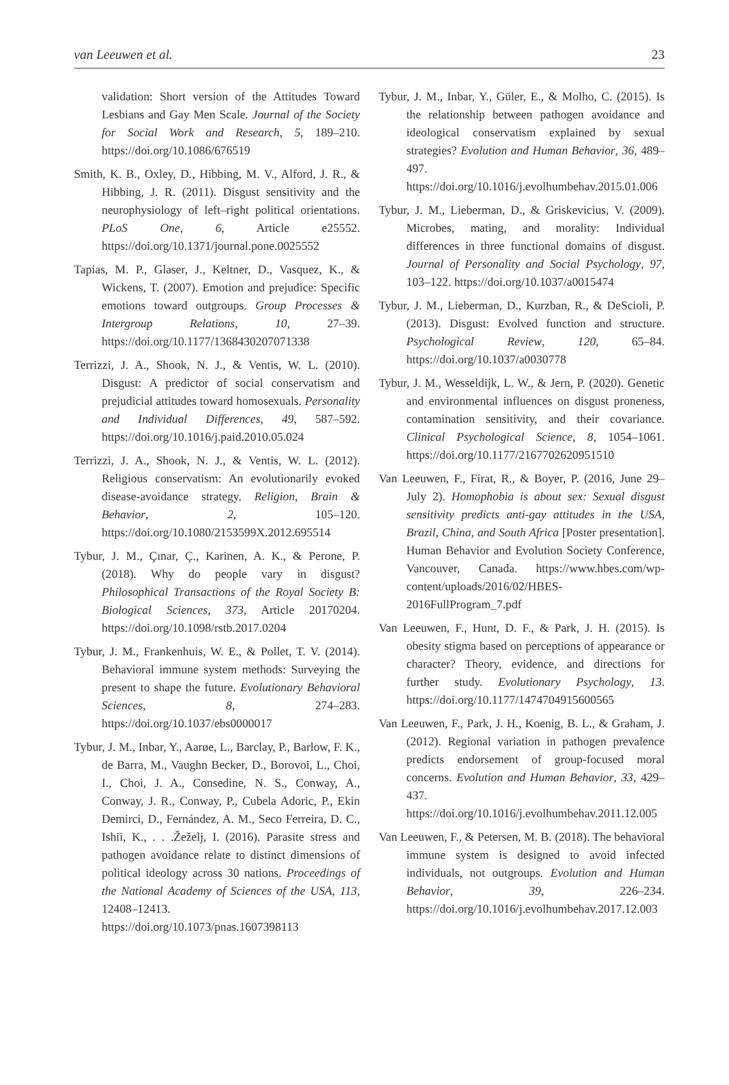van Leeuwen et al. 23
validation: Short version of the Attitudes Toward Lesbians and Gay Men Scale. Journal of the Society for Social Work and Research, 5, 189–210. https://doi.org/10.1086/676519
Smith, K. B., Oxley, D., Hibbing, M. V., Alford, J. R., & Hibbing, J. R. (2011). Disgust sensitivity and the neurophysiology of left–right political orientations. PLoS One, 6, Article e25552. https://doi.org/10.1371/journal.pone.0025552
Tapias, M. P., Glaser, J., Keltner, D., Vasquez, K., & Wickens, T. (2007). Emotion and prejudice: Specific emotions toward outgroups. Group Processes & Intergroup Relations, 10, 27–39. https://doi.org/10.1177/1368430207071338
Terrizzi, J. A., Shook, N. J., & Ventis, W. L. (2010). Disgust: A predictor of social conservatism and prejudicial attitudes toward homosexuals. Personality and Individual Differences, 49, 587–592. https://doi.org/10.1016/j.paid.2010.05.024
Terrizzi, J. A., Shook, N. J., & Ventis, W. L. (2012). Religious conservatism: An evolutionarily evoked disease-avoidance strategy. Religion, Brain & Behavior, 2, 105–120. https://doi.org/10.1080/2153599X.2012.695514
Tybur, J. M., Çınar, Ç., Karinen, A. K., & Perone, P. (2018). Why do people vary in disgust? Philosophical Transactions of the Royal Society B: Biological Sciences, 373, Article 20170204. https://doi.org/10.1098/rstb.2017.0204
Tybur, J. M., Frankenhuis, W. E., & Pollet, T. V. (2014). Behavioral immune system methods: Surveying the present to shape the future. Evolutionary Behavioral Sciences, 8, 274–283. https://doi.org/10.1037/ebs0000017
Tybur, J. M., Inbar, Y., Aarøe, L., Barclay, P., Barlow, F. K., de Barra, M., Vaughn Becker, D., Borovoi, L., Choi, I., Choi, J. A., Consedine, N. S., Conway, A., Conway, J. R., Conway, P., Cubela Adoric, P., Ekin Demirci, D., Fernández, A. M., Seco Ferreira, D. C., Ishii, K., . . .Žeželj, I. (2016). Parasite stress and pathogen avoidance relate to distinct dimensions of political ideology across 30 nations. Proceedings of the National Academy of Sciences of the USA, 113, 12408–12413. https://doi.org/10.1073/pnas.1607398113
Tybur, J. M., Inbar, Y., Güler, E., & Molho, C. (2015). Is the relationship between pathogen avoidance and ideological conservatism explained by sexual strategies? Evolution and Human Behavior, 36, 489–497. https://doi.org/10.1016/j.evolhumbehav.2015.01.006
Tybur, J. M., Lieberman, D., & Griskevicius, V. (2009). Microbes, mating, and morality: Individual differences in three functional domains of disgust. Journal of Personality and Social Psychology, 97, 103–122. https://doi.org/10.1037/a0015474
Tybur, J. M., Lieberman, D., Kurzban, R., & DeScioli, P. (2013). Disgust: Evolved function and structure. Psychological Review, 120, 65–84. https://doi.org/10.1037/a0030778
Tybur, J. M., Wesseldijk, L. W., & Jern, P. (2020). Genetic and environmental influences on disgust proneness, contamination sensitivity, and their covariance. Clinical Psychological Science, 8, 1054–1061. https://doi.org/10.1177/2167702620951510
Van Leeuwen, F., Firat, R., & Boyer, P. (2016, June 29–July 2). Homophobia is about sex: Sexual disgust sensitivity predicts anti-gay attitudes in the USA, Brazil, China, and South Africa [Poster presentation]. Human Behavior and Evolution Society Conference, Vancouver, Canada. https://www.hbes.com/wp-content/uploads/2016/02/HBES-2016FullProgram_7.pdf
Van Leeuwen, F., Hunt, D. F., & Park, J. H. (2015). Is obesity stigma based on perceptions of appearance or character? Theory, evidence, and directions for further study. Evolutionary Psychology, 13. https://doi.org/10.1177/1474704915600565
Van Leeuwen, F., Park, J. H., Koenig, B. L., & Graham, J. (2012). Regional variation in pathogen prevalence predicts endorsement of group-focused moral concerns. Evolution and Human Behavior, 33, 429–437. https://doi.org/10.1016/j.evolhumbehav.2011.12.005
Van Leeuwen, F., & Petersen, M. B. (2018). The behavioral immune system is designed to avoid infected individuals, not outgroups. Evolution and Human Behavior, 39, 226–234. https://doi.org/10.1016/j.evolhumbehav.2017.12.003